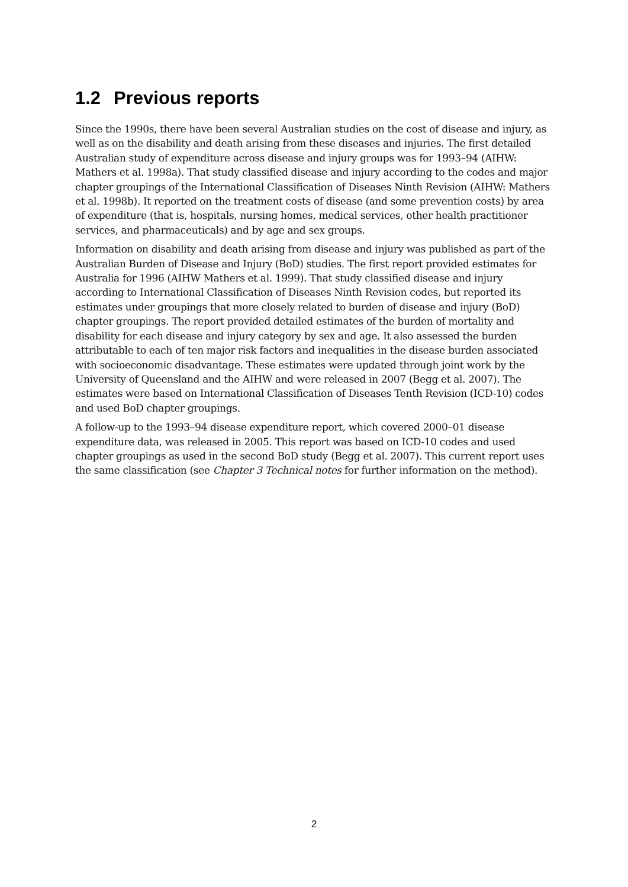1.2 Previous reports
Since the 1990s, there have been several Australian studies on the cost of disease and injury, as well as on the disability and death arising from these diseases and injuries. The first detailed Australian study of expenditure across disease and injury groups was for 1993–94 (AIHW: Mathers et al. 1998a). That study classified disease and injury according to the codes and major chapter groupings of the International Classification of Diseases Ninth Revision (AIHW: Mathers et al. 1998b). It reported on the treatment costs of disease (and some prevention costs) by area of expenditure (that is, hospitals, nursing homes, medical services, other health practitioner services, and pharmaceuticals) and by age and sex groups.
Information on disability and death arising from disease and injury was published as part of the Australian Burden of Disease and Injury (BoD) studies. The first report provided estimates for Australia for 1996 (AIHW Mathers et al. 1999). That study classified disease and injury according to International Classification of Diseases Ninth Revision codes, but reported its estimates under groupings that more closely related to burden of disease and injury (BoD) chapter groupings. The report provided detailed estimates of the burden of mortality and disability for each disease and injury category by sex and age. It also assessed the burden attributable to each of ten major risk factors and inequalities in the disease burden associated with socioeconomic disadvantage. These estimates were updated through joint work by the University of Queensland and the AIHW and were released in 2007 (Begg et al. 2007). The estimates were based on International Classification of Diseases Tenth Revision (ICD-10) codes and used BoD chapter groupings.
A follow-up to the 1993–94 disease expenditure report, which covered 2000–01 disease expenditure data, was released in 2005. This report was based on ICD-10 codes and used chapter groupings as used in the second BoD study (Begg et al. 2007). This current report uses the same classification (see Chapter 3 Technical notes for further information on the method).
2